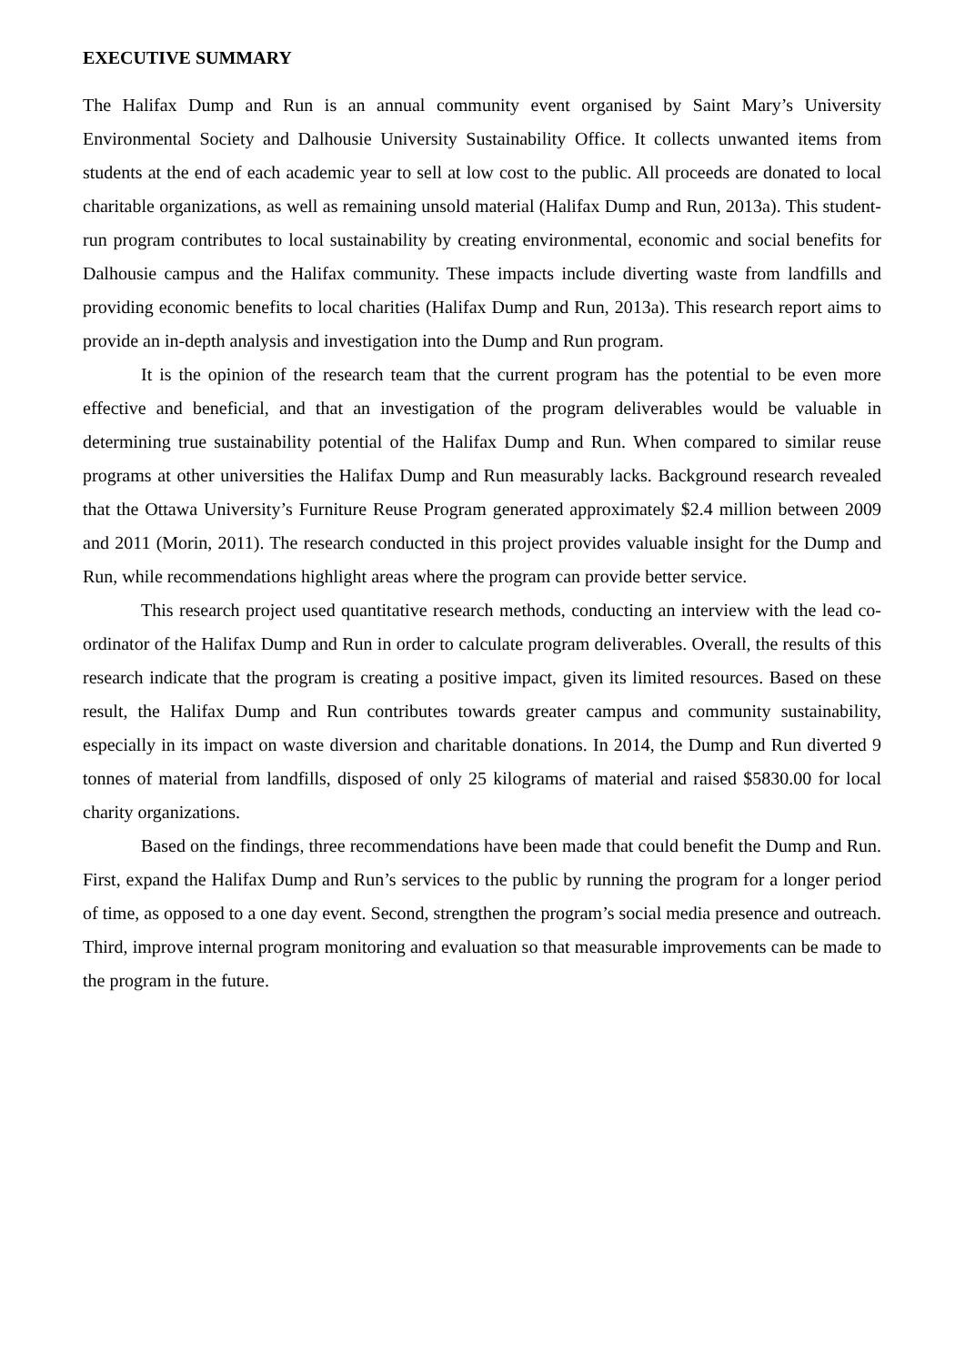EXECUTIVE SUMMARY
The Halifax Dump and Run is an annual community event organised by Saint Mary’s University Environmental Society and Dalhousie University Sustainability Office. It collects unwanted items from students at the end of each academic year to sell at low cost to the public. All proceeds are donated to local charitable organizations, as well as remaining unsold material (Halifax Dump and Run, 2013a). This student-run program contributes to local sustainability by creating environmental, economic and social benefits for Dalhousie campus and the Halifax community. These impacts include diverting waste from landfills and providing economic benefits to local charities (Halifax Dump and Run, 2013a). This research report aims to provide an in-depth analysis and investigation into the Dump and Run program.
It is the opinion of the research team that the current program has the potential to be even more effective and beneficial, and that an investigation of the program deliverables would be valuable in determining true sustainability potential of the Halifax Dump and Run. When compared to similar reuse programs at other universities the Halifax Dump and Run measurably lacks. Background research revealed that the Ottawa University’s Furniture Reuse Program generated approximately $2.4 million between 2009 and 2011 (Morin, 2011). The research conducted in this project provides valuable insight for the Dump and Run, while recommendations highlight areas where the program can provide better service.
This research project used quantitative research methods, conducting an interview with the lead co-ordinator of the Halifax Dump and Run in order to calculate program deliverables. Overall, the results of this research indicate that the program is creating a positive impact, given its limited resources. Based on these result, the Halifax Dump and Run contributes towards greater campus and community sustainability, especially in its impact on waste diversion and charitable donations. In 2014, the Dump and Run diverted 9 tonnes of material from landfills, disposed of only 25 kilograms of material and raised $5830.00 for local charity organizations.
Based on the findings, three recommendations have been made that could benefit the Dump and Run. First, expand the Halifax Dump and Run’s services to the public by running the program for a longer period of time, as opposed to a one day event. Second, strengthen the program’s social media presence and outreach. Third, improve internal program monitoring and evaluation so that measurable improvements can be made to the program in the future.